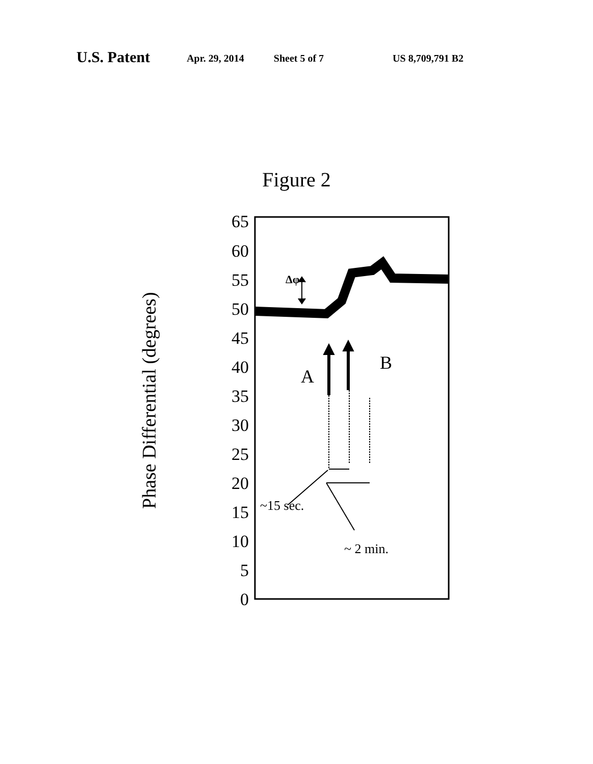U.S. Patent
Apr. 29, 2014 Sheet 5 of 7 US 8,709,791 B2
Figure 2
Phase Differential (degrees)
65
60
55
50
45
40
35
30
25
20
15
10
5
0
Δφ
A
B
~15 sec.
~ 2 min.